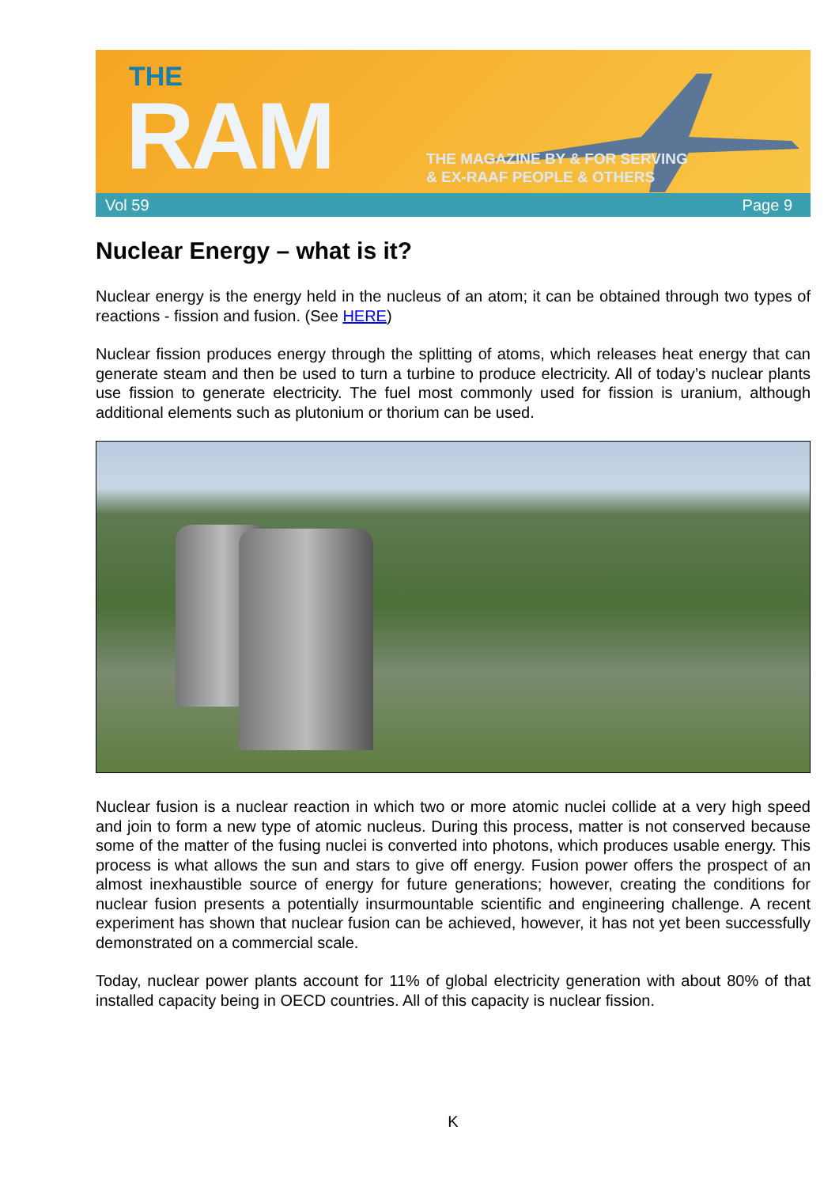THE
RAM
THE MAGAZINE BY & FOR SERVING
& EX-RAAF PEOPLE & OTHERS
Vol 59 Page 9
Nuclear Energy – what is it?
Nuclear energy is the energy held in the nucleus of an atom; it can be obtained through two types of reactions - fission and fusion. (See HERE)
Nuclear fission produces energy through the splitting of atoms, which releases heat energy that can generate steam and then be used to turn a turbine to produce electricity. All of today’s nuclear plants use fission to generate electricity. The fuel most commonly used for fission is uranium, although additional elements such as plutonium or thorium can be used.
Nuclear fusion is a nuclear reaction in which two or more atomic nuclei collide at a very high speed and join to form a new type of atomic nucleus. During this process, matter is not conserved because some of the matter of the fusing nuclei is converted into photons, which produces usable energy. This process is what allows the sun and stars to give off energy. Fusion power offers the prospect of an almost inexhaustible source of energy for future generations; however, creating the conditions for nuclear fusion presents a potentially insurmountable scientific and engineering challenge. A recent experiment has shown that nuclear fusion can be achieved, however, it has not yet been successfully demonstrated on a commercial scale.
Today, nuclear power plants account for 11% of global electricity generation with about 80% of that installed capacity being in OECD countries. All of this capacity is nuclear fission.
K